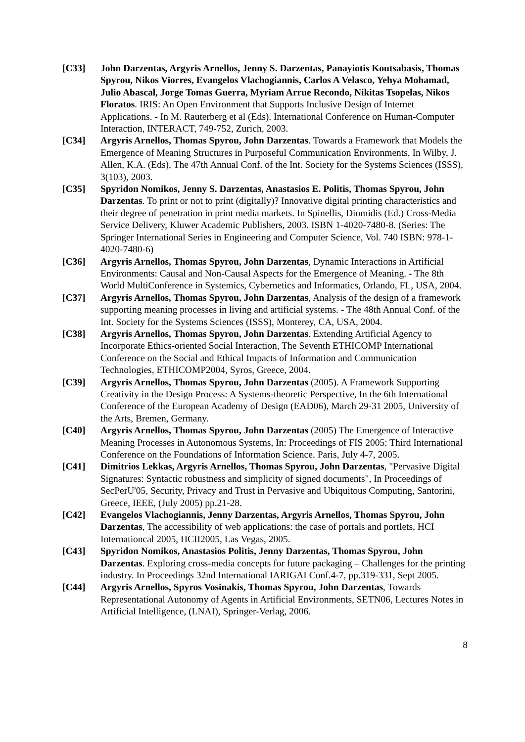[C33] John Darzentas, Argyris Arnellos, Jenny S. Darzentas, Panayiotis Koutsabasis, Thomas Spyrou, Nikos Viorres, Evangelos Vlachogiannis, Carlos A Velasco, Yehya Mohamad, Julio Abascal, Jorge Tomas Guerra, Myriam Arrue Recondo, Nikitas Tsopelas, Nikos Floratos. IRIS: An Open Environment that Supports Inclusive Design of Internet Applications. - In M. Rauterberg et al (Eds). International Conference on Human-Computer Interaction, INTERACT, 749-752, Zurich, 2003.
[C34] Argyris Arnellos, Thomas Spyrou, John Darzentas. Towards a Framework that Models the Emergence of Meaning Structures in Purposeful Communication Environments, In Wilby, J. Allen, K.A. (Eds), The 47th Annual Conf. of the Int. Society for the Systems Sciences (ISSS), 3(103), 2003.
[C35] Spyridon Nomikos, Jenny S. Darzentas, Anastasios E. Politis, Thomas Spyrou, John Darzentas. To print or not to print (digitally)? Innovative digital printing characteristics and their degree of penetration in print media markets. In Spinellis, Diomidis (Ed.) Cross-Media Service Delivery, Kluwer Academic Publishers, 2003. ISBN 1-4020-7480-8. (Series: The Springer International Series in Engineering and Computer Science, Vol. 740 ISBN: 978-1-4020-7480-6)
[C36] Argyris Arnellos, Thomas Spyrou, John Darzentas, Dynamic Interactions in Artificial Environments: Causal and Non-Causal Aspects for the Emergence of Meaning. - The 8th World MultiConference in Systemics, Cybernetics and Informatics, Orlando, FL, USA, 2004.
[C37] Argyris Arnellos, Thomas Spyrou, John Darzentas, Analysis of the design of a framework supporting meaning processes in living and artificial systems. - The 48th Annual Conf. of the Int. Society for the Systems Sciences (ISSS), Monterey, CA, USA, 2004.
[C38] Argyris Arnellos, Thomas Spyrou, John Darzentas. Extending Artificial Agency to Incorporate Ethics-oriented Social Interaction, The Seventh ETHICOMP International Conference on the Social and Ethical Impacts of Information and Communication Technologies, ETHICOMP2004, Syros, Greece, 2004.
[C39] Argyris Arnellos, Thomas Spyrou, John Darzentas (2005). A Framework Supporting Creativity in the Design Process: A Systems-theoretic Perspective, In the 6th International Conference of the European Academy of Design (EAD06), March 29-31 2005, University of the Arts, Bremen, Germany.
[C40] Argyris Arnellos, Thomas Spyrou, John Darzentas (2005) The Emergence of Interactive Meaning Processes in Autonomous Systems, In: Proceedings of FIS 2005: Third International Conference on the Foundations of Information Science. Paris, July 4-7, 2005.
[C41] Dimitrios Lekkas, Argyris Arnellos, Thomas Spyrou, John Darzentas, "Pervasive Digital Signatures: Syntactic robustness and simplicity of signed documents", In Proceedings of SecPerU'05, Security, Privacy and Trust in Pervasive and Ubiquitous Computing, Santorini, Greece, IEEE, (July 2005) pp.21-28.
[C42] Evangelos Vlachogiannis, Jenny Darzentas, Argyris Arnellos, Thomas Spyrou, John Darzentas, The accessibility of web applications: the case of portals and portlets, HCI Internationcal 2005, HCII2005, Las Vegas, 2005.
[C43] Spyridon Nomikos, Anastasios Politis, Jenny Darzentas, Thomas Spyrou, John Darzentas. Exploring cross-media concepts for future packaging – Challenges for the printing industry. In Proceedings 32nd International IARIGAI Conf.4-7, pp.319-331, Sept 2005.
[C44] Argyris Arnellos, Spyros Vosinakis, Thomas Spyrou, John Darzentas, Towards Representational Autonomy of Agents in Artificial Environments, SETN06, Lectures Notes in Artificial Intelligence, (LNAI), Springer-Verlag, 2006.
8